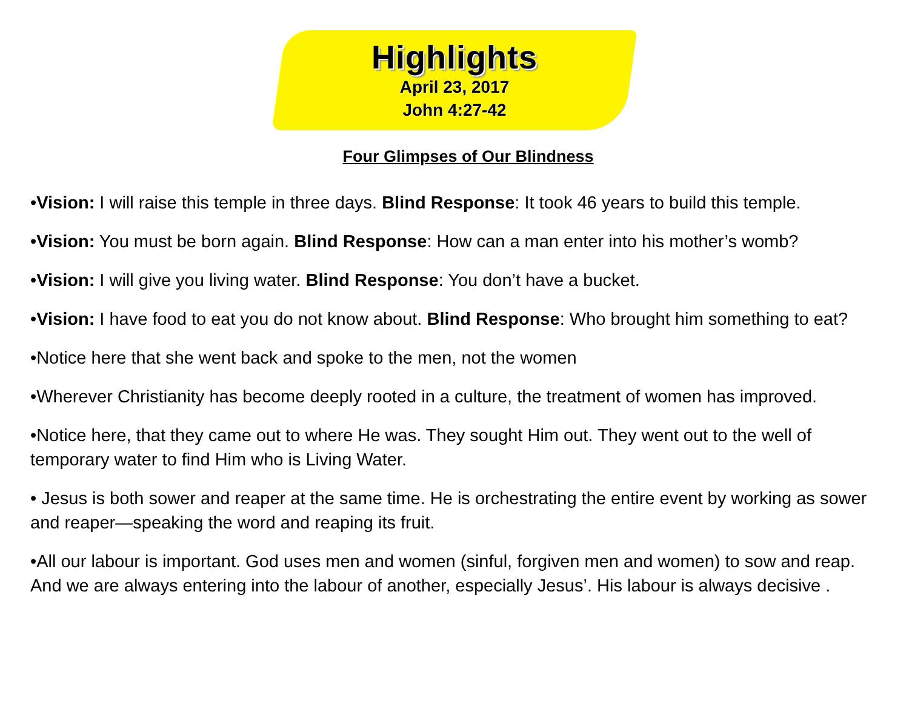Highlights
April 23, 2017
John 4:27-42
Four Glimpses of Our Blindness
•Vision: I will raise this temple in three days. Blind Response: It took 46 years to build this temple.
•Vision: You must be born again. Blind Response: How can a man enter into his mother’s womb?
•Vision: I will give you living water. Blind Response: You don’t have a bucket.
•Vision: I have food to eat you do not know about. Blind Response: Who brought him something to eat?
•Notice here that she went back and spoke to the men, not the women
•Wherever Christianity has become deeply rooted in a culture, the treatment of women has improved.
•Notice here, that they came out to where He was. They sought Him out. They went out to the well of temporary water to find Him who is Living Water.
• Jesus is both sower and reaper at the same time. He is orchestrating the entire event by working as sower and reaper—speaking the word and reaping its fruit.
•All our labour is important. God uses men and women (sinful, forgiven men and women) to sow and reap. And we are always entering into the labour of another, especially Jesus’. His labour is always decisive .